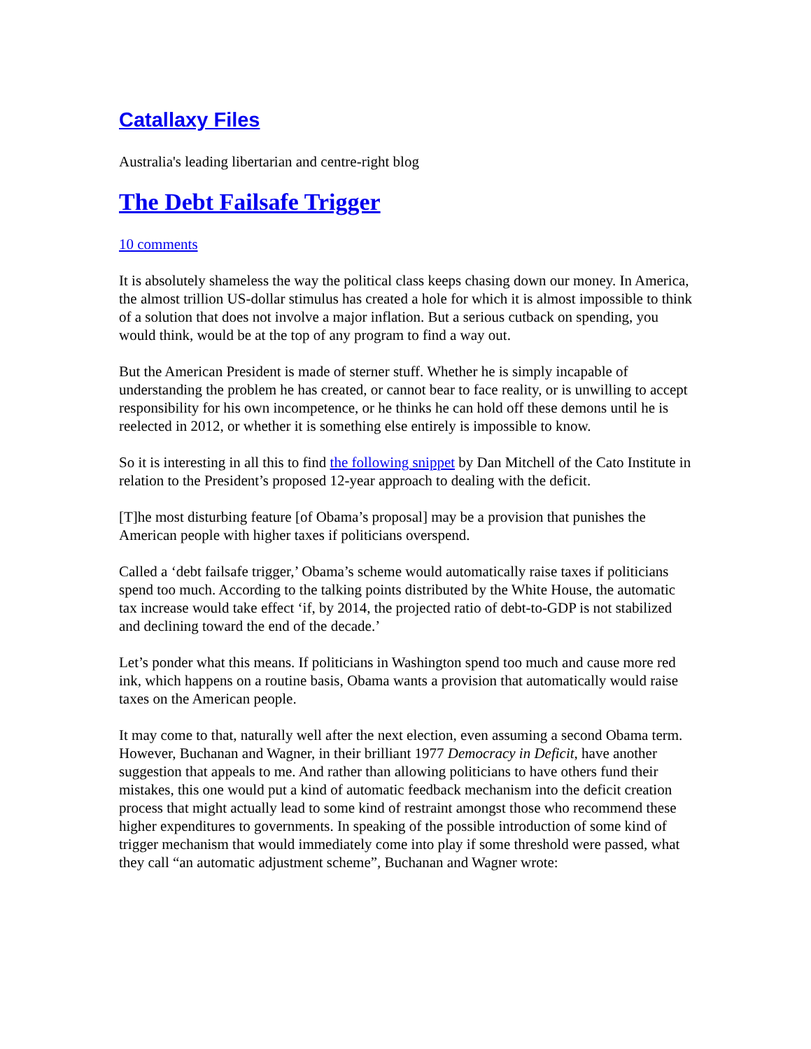Catallaxy Files
Australia's leading libertarian and centre-right blog
The Debt Failsafe Trigger
10 comments
It is absolutely shameless the way the political class keeps chasing down our money. In America, the almost trillion US-dollar stimulus has created a hole for which it is almost impossible to think of a solution that does not involve a major inflation. But a serious cutback on spending, you would think, would be at the top of any program to find a way out.
But the American President is made of sterner stuff. Whether he is simply incapable of understanding the problem he has created, or cannot bear to face reality, or is unwilling to accept responsibility for his own incompetence, or he thinks he can hold off these demons until he is reelected in 2012, or whether it is something else entirely is impossible to know.
So it is interesting in all this to find the following snippet by Dan Mitchell of the Cato Institute in relation to the President’s proposed 12-year approach to dealing with the deficit.
[T]he most disturbing feature [of Obama’s proposal] may be a provision that punishes the American people with higher taxes if politicians overspend.
Called a ‘debt failsafe trigger,’ Obama’s scheme would automatically raise taxes if politicians spend too much. According to the talking points distributed by the White House, the automatic tax increase would take effect ‘if, by 2014, the projected ratio of debt-to-GDP is not stabilized and declining toward the end of the decade.’
Let’s ponder what this means. If politicians in Washington spend too much and cause more red ink, which happens on a routine basis, Obama wants a provision that automatically would raise taxes on the American people.
It may come to that, naturally well after the next election, even assuming a second Obama term. However, Buchanan and Wagner, in their brilliant 1977 Democracy in Deficit, have another suggestion that appeals to me. And rather than allowing politicians to have others fund their mistakes, this one would put a kind of automatic feedback mechanism into the deficit creation process that might actually lead to some kind of restraint amongst those who recommend these higher expenditures to governments. In speaking of the possible introduction of some kind of trigger mechanism that would immediately come into play if some threshold were passed, what they call “an automatic adjustment scheme”, Buchanan and Wagner wrote: